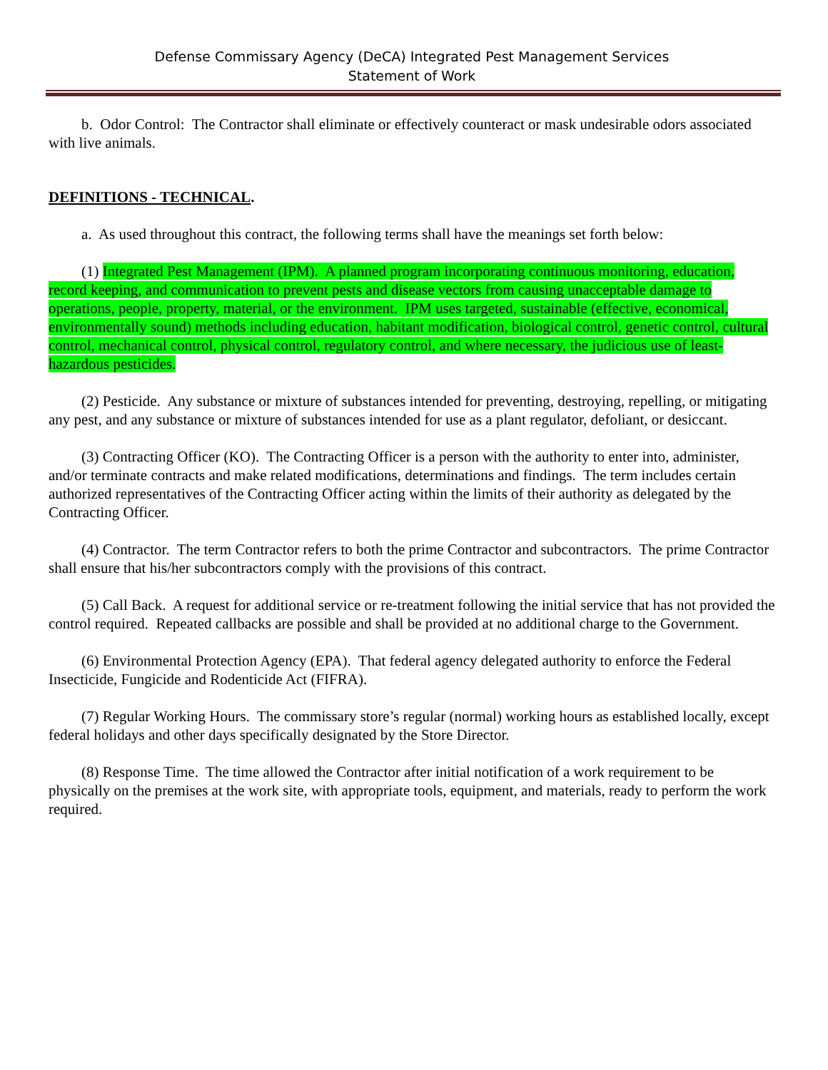Defense Commissary Agency (DeCA) Integrated Pest Management Services
Statement of Work
b. Odor Control: The Contractor shall eliminate or effectively counteract or mask undesirable odors associated with live animals.
DEFINITIONS - TECHNICAL.
a. As used throughout this contract, the following terms shall have the meanings set forth below:
(1) Integrated Pest Management (IPM). A planned program incorporating continuous monitoring, education, record keeping, and communication to prevent pests and disease vectors from causing unacceptable damage to operations, people, property, material, or the environment. IPM uses targeted, sustainable (effective, economical, environmentally sound) methods including education, habitant modification, biological control, genetic control, cultural control, mechanical control, physical control, regulatory control, and where necessary, the judicious use of least-hazardous pesticides.
(2) Pesticide. Any substance or mixture of substances intended for preventing, destroying, repelling, or mitigating any pest, and any substance or mixture of substances intended for use as a plant regulator, defoliant, or desiccant.
(3) Contracting Officer (KO). The Contracting Officer is a person with the authority to enter into, administer, and/or terminate contracts and make related modifications, determinations and findings. The term includes certain authorized representatives of the Contracting Officer acting within the limits of their authority as delegated by the Contracting Officer.
(4) Contractor. The term Contractor refers to both the prime Contractor and subcontractors. The prime Contractor shall ensure that his/her subcontractors comply with the provisions of this contract.
(5) Call Back. A request for additional service or re-treatment following the initial service that has not provided the control required. Repeated callbacks are possible and shall be provided at no additional charge to the Government.
(6) Environmental Protection Agency (EPA). That federal agency delegated authority to enforce the Federal Insecticide, Fungicide and Rodenticide Act (FIFRA).
(7) Regular Working Hours. The commissary store’s regular (normal) working hours as established locally, except federal holidays and other days specifically designated by the Store Director.
(8) Response Time. The time allowed the Contractor after initial notification of a work requirement to be physically on the premises at the work site, with appropriate tools, equipment, and materials, ready to perform the work required.